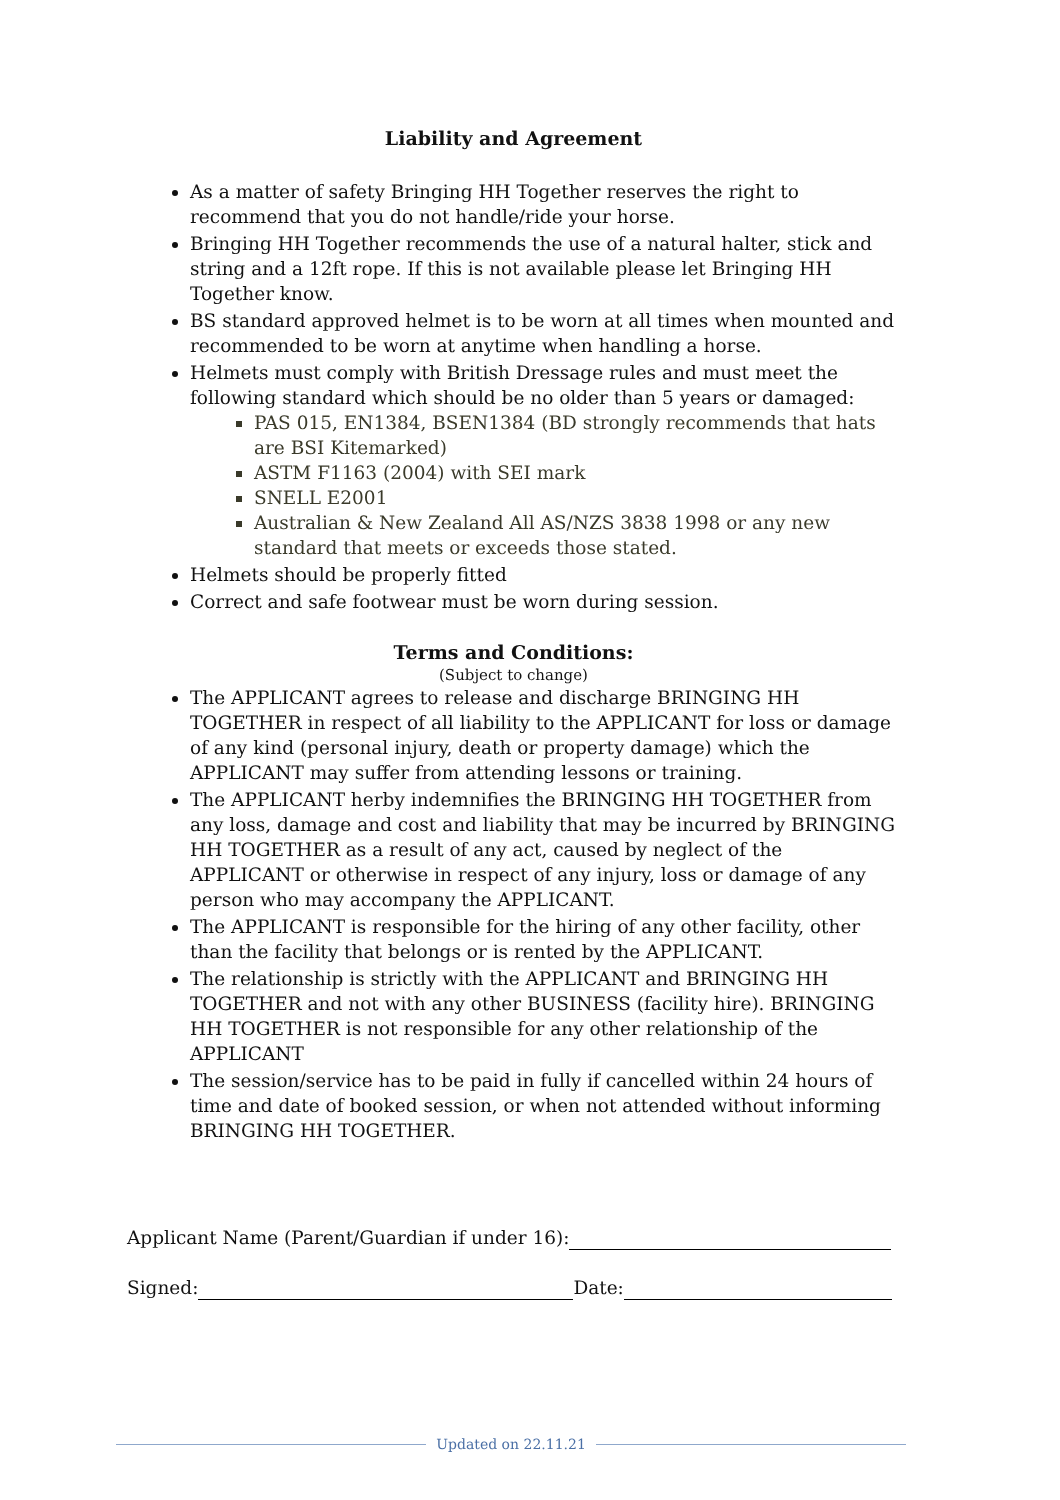Liability and Agreement
As a matter of safety Bringing HH Together reserves the right to recommend that you do not handle/ride your horse.
Bringing HH Together recommends the use of a natural halter, stick and string and a 12ft rope. If this is not available please let Bringing HH Together know.
BS standard approved helmet is to be worn at all times when mounted and recommended to be worn at anytime when handling a horse.
Helmets must comply with British Dressage rules and must meet the following standard which should be no older than 5 years or damaged:
PAS 015, EN1384, BSEN1384 (BD strongly recommends that hats are BSI Kitemarked)
ASTM F1163 (2004) with SEI mark
SNELL E2001
Australian & New Zealand All AS/NZS 3838 1998 or any new standard that meets or exceeds those stated.
Helmets should be properly fitted
Correct and safe footwear must be worn during session.
Terms and Conditions:
(Subject to change)
The APPLICANT agrees to release and discharge BRINGING HH TOGETHER in respect of all liability to the APPLICANT for loss or damage of any kind (personal injury, death or property damage) which the APPLICANT may suffer from attending lessons or training.
The APPLICANT herby indemnifies the BRINGING HH TOGETHER from any loss, damage and cost and liability that may be incurred by BRINGING HH TOGETHER as a result of any act, caused by neglect of the APPLICANT or otherwise in respect of any injury, loss or damage of any person who may accompany the APPLICANT.
The APPLICANT is responsible for the hiring of any other facility, other than the facility that belongs or is rented by the APPLICANT.
The relationship is strictly with the APPLICANT and BRINGING HH TOGETHER and not with any other BUSINESS (facility hire). BRINGING HH TOGETHER is not responsible for any other relationship of the APPLICANT
The session/service has to be paid in fully if cancelled within 24 hours of time and date of booked session, or when not attended without informing BRINGING HH TOGETHER.
Applicant Name (Parent/Guardian if under 16):
Signed: Date:
Updated on 22.11.21